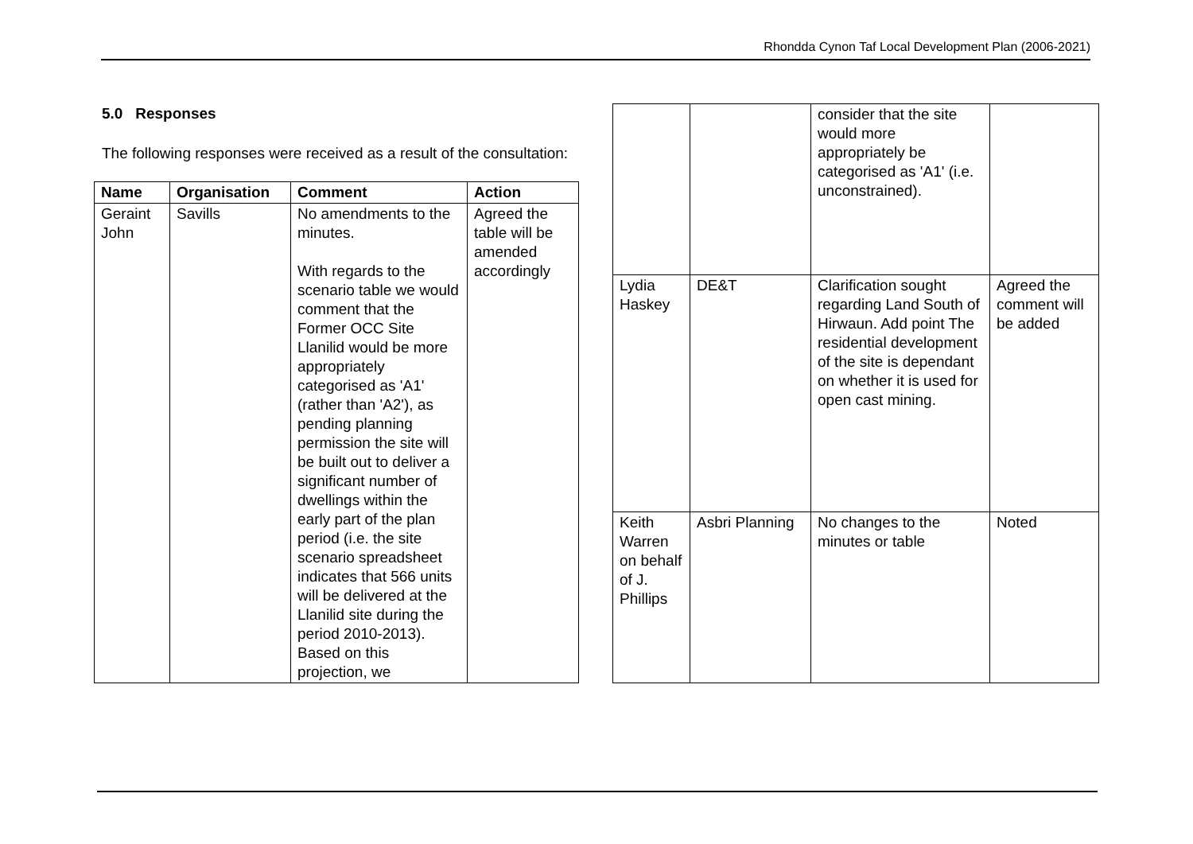Rhondda Cynon Taf Local Development Plan (2006-2021)
5.0 Responses
The following responses were received as a result of the consultation:
| Name | Organisation | Comment | Action |
| --- | --- | --- | --- |
| Geraint John | Savills | No amendments to the minutes. With regards to the scenario table we would comment that the Former OCC Site Llanilid would be more appropriately categorised as 'A1' (rather than 'A2'), as pending planning permission the site will be built out to deliver a significant number of dwellings within the early part of the plan period (i.e. the site scenario spreadsheet indicates that 566 units will be delivered at the Llanilid site during the period 2010-2013). Based on this projection, we | Agreed the table will be amended accordingly |
| | | consider that the site would more appropriately be categorised as 'A1' (i.e. unconstrained). | |
| Lydia Haskey | DE&T | Clarification sought regarding Land South of Hirwaun. Add point The residential development of the site is dependant on whether it is used for open cast mining. | Agreed the comment will be added |
| Keith Warren on behalf of J. Phillips | Asbri Planning | No changes to the minutes or table | Noted |